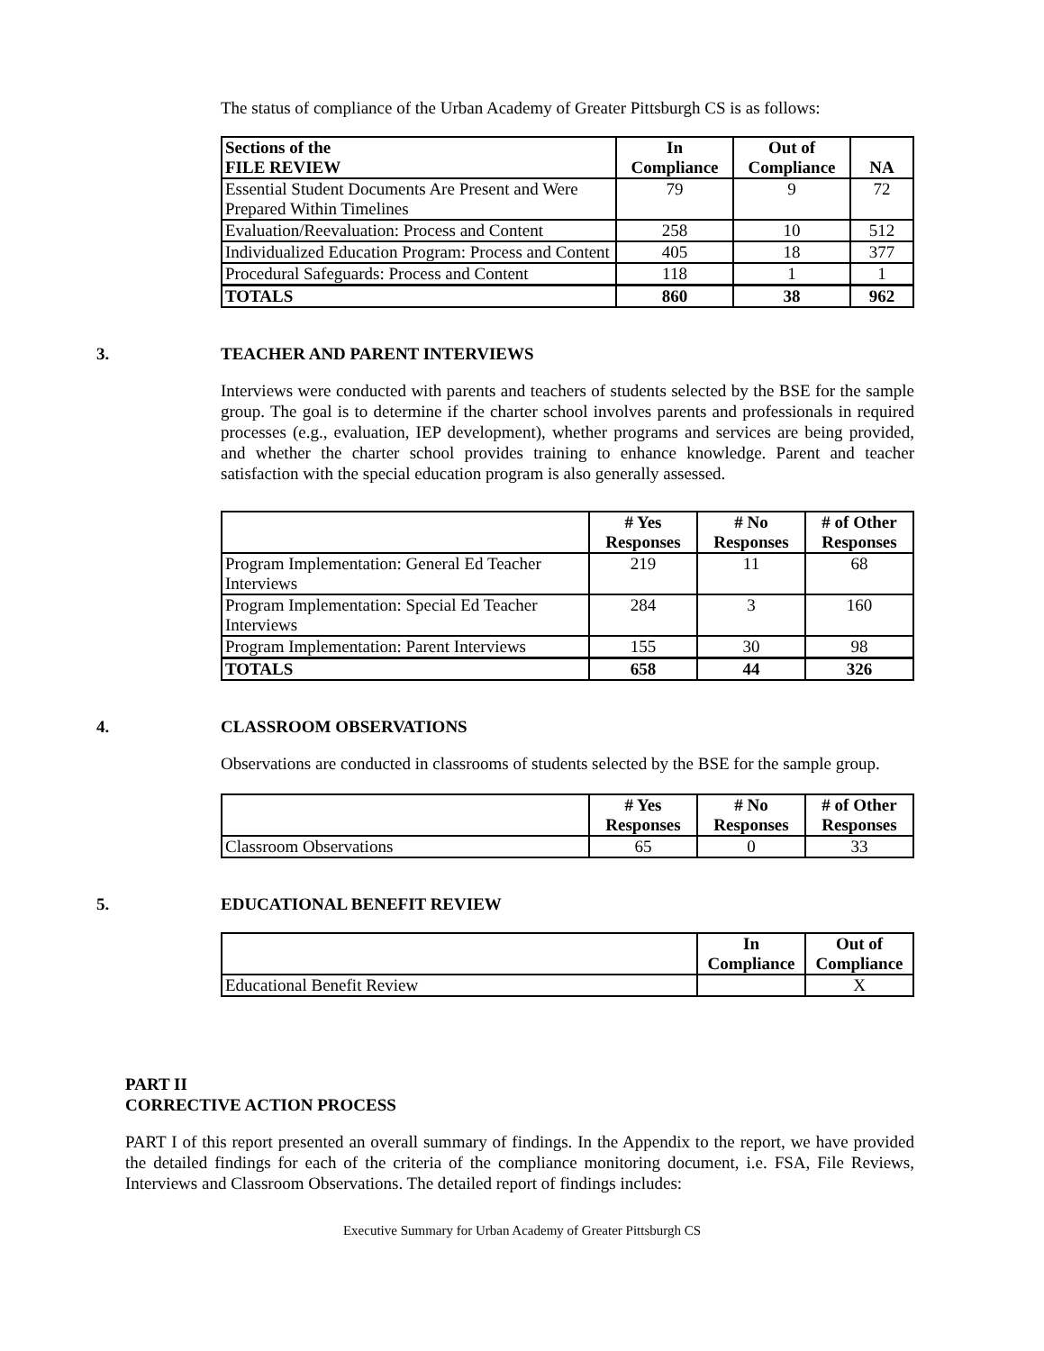The status of compliance of the Urban Academy of Greater Pittsburgh CS is as follows:
| Sections of the FILE REVIEW | In Compliance | Out of Compliance | NA |
| --- | --- | --- | --- |
| Essential Student Documents Are Present and Were Prepared Within Timelines | 79 | 9 | 72 |
| Evaluation/Reevaluation: Process and Content | 258 | 10 | 512 |
| Individualized Education Program: Process and Content | 405 | 18 | 377 |
| Procedural Safeguards: Process and Content | 118 | 1 | 1 |
| TOTALS | 860 | 38 | 962 |
3. TEACHER AND PARENT INTERVIEWS
Interviews were conducted with parents and teachers of students selected by the BSE for the sample group. The goal is to determine if the charter school involves parents and professionals in required processes (e.g., evaluation, IEP development), whether programs and services are being provided, and whether the charter school provides training to enhance knowledge. Parent and teacher satisfaction with the special education program is also generally assessed.
| | # Yes Responses | # No Responses | # of Other Responses |
| --- | --- | --- | --- |
| Program Implementation: General Ed Teacher Interviews | 219 | 11 | 68 |
| Program Implementation: Special Ed Teacher Interviews | 284 | 3 | 160 |
| Program Implementation: Parent Interviews | 155 | 30 | 98 |
| TOTALS | 658 | 44 | 326 |
4. CLASSROOM OBSERVATIONS
Observations are conducted in classrooms of students selected by the BSE for the sample group.
| | # Yes Responses | # No Responses | # of Other Responses |
| --- | --- | --- | --- |
| Classroom Observations | 65 | 0 | 33 |
5. EDUCATIONAL BENEFIT REVIEW
| | In Compliance | Out of Compliance |
| --- | --- | --- |
| Educational Benefit Review | | X |
PART II
CORRECTIVE ACTION PROCESS
PART I of this report presented an overall summary of findings. In the Appendix to the report, we have provided the detailed findings for each of the criteria of the compliance monitoring document, i.e. FSA, File Reviews, Interviews and Classroom Observations. The detailed report of findings includes:
Executive Summary for Urban Academy of Greater Pittsburgh CS